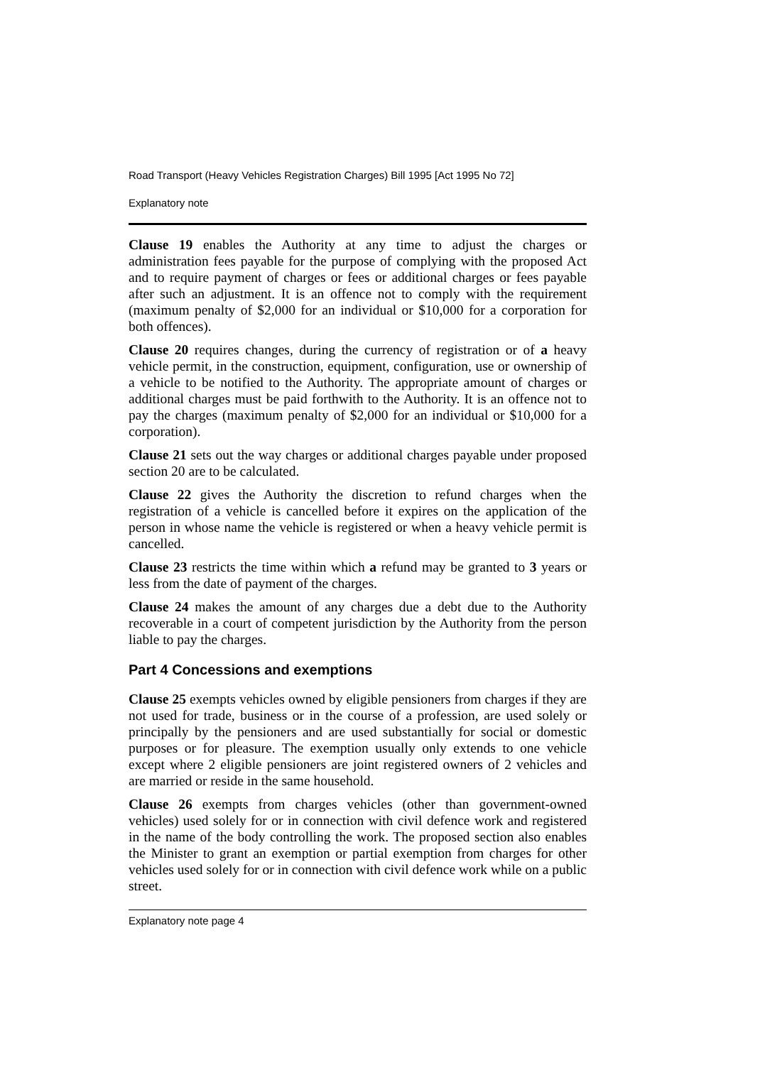Road Transport (Heavy Vehicles Registration Charges) Bill 1995 [Act 1995 No 72]
Explanatory note
Clause 19 enables the Authority at any time to adjust the charges or administration fees payable for the purpose of complying with the proposed Act and to require payment of charges or fees or additional charges or fees payable after such an adjustment. It is an offence not to comply with the requirement (maximum penalty of $2,000 for an individual or $10,000 for a corporation for both offences).
Clause 20 requires changes, during the currency of registration or of a heavy vehicle permit, in the construction, equipment, configuration, use or ownership of a vehicle to be notified to the Authority. The appropriate amount of charges or additional charges must be paid forthwith to the Authority. It is an offence not to pay the charges (maximum penalty of $2,000 for an individual or $10,000 for a corporation).
Clause 21 sets out the way charges or additional charges payable under proposed section 20 are to be calculated.
Clause 22 gives the Authority the discretion to refund charges when the registration of a vehicle is cancelled before it expires on the application of the person in whose name the vehicle is registered or when a heavy vehicle permit is cancelled.
Clause 23 restricts the time within which a refund may be granted to 3 years or less from the date of payment of the charges.
Clause 24 makes the amount of any charges due a debt due to the Authority recoverable in a court of competent jurisdiction by the Authority from the person liable to pay the charges.
Part 4 Concessions and exemptions
Clause 25 exempts vehicles owned by eligible pensioners from charges if they are not used for trade, business or in the course of a profession, are used solely or principally by the pensioners and are used substantially for social or domestic purposes or for pleasure. The exemption usually only extends to one vehicle except where 2 eligible pensioners are joint registered owners of 2 vehicles and are married or reside in the same household.
Clause 26 exempts from charges vehicles (other than government-owned vehicles) used solely for or in connection with civil defence work and registered in the name of the body controlling the work. The proposed section also enables the Minister to grant an exemption or partial exemption from charges for other vehicles used solely for or in connection with civil defence work while on a public street.
Explanatory note page 4